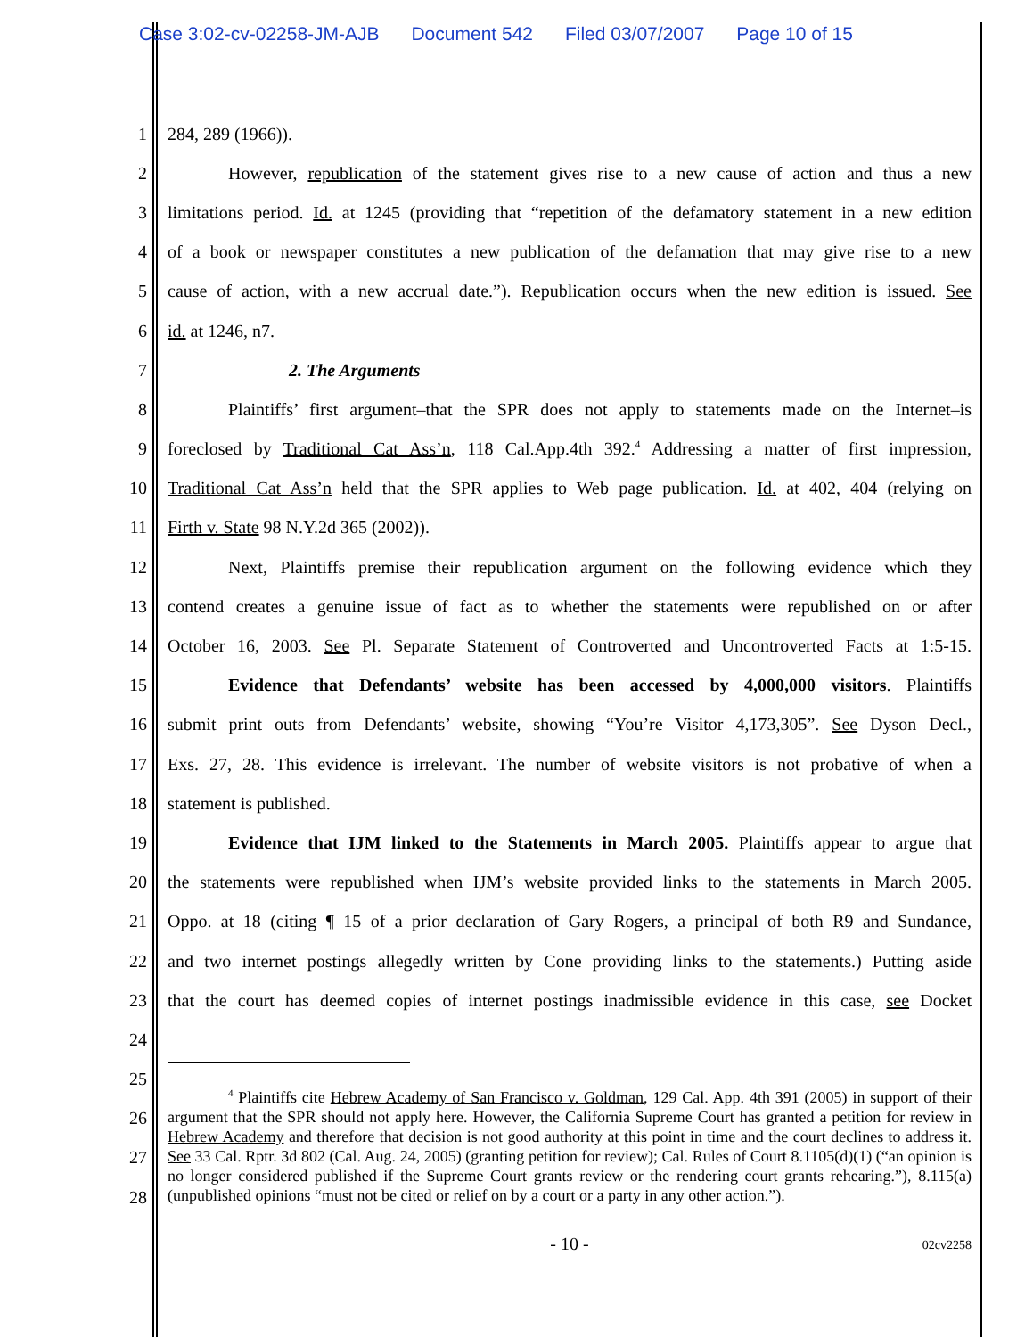Case 3:02-cv-02258-JM-AJB Document 542 Filed 03/07/2007 Page 10 of 15
1 284, 289 (1966)).
2
However, republication of the statement gives rise to a new cause of action and thus a new
3
limitations period. Id. at 1245 (providing that “repetition of the defamatory statement in a new edition
4
of a book or newspaper constitutes a new publication of the defamation that may give rise to a new
5
cause of action, with a new accrual date.”). Republication occurs when the new edition is issued. See
6 id. at 1246, n7.
7 2. The Arguments
8
Plaintiffs’ first argument–that the SPR does not apply to statements made on the Internet–is
9
foreclosed by Traditional Cat Ass’n, 118 Cal.App.4th 392.<sup>4</sup> Addressing a matter of first impression,
10
Traditional Cat Ass’n held that the SPR applies to Web page publication. Id. at 402, 404 (relying on
11
Firth v. State 98 N.Y.2d 365 (2002)).
12
Next, Plaintiffs premise their republication argument on the following evidence which they
13
contend creates a genuine issue of fact as to whether the statements were republished on or after
14
October 16, 2003. See Pl. Separate Statement of Controverted and Uncontroverted Facts at 1:5-15.
15
Evidence that Defendants’ website has been accessed by 4,000,000 visitors. Plaintiffs
16
submit print outs from Defendants’ website, showing “You’re Visitor 4,173,305”. See Dyson Decl.,
17
Exs. 27, 28. This evidence is irrelevant. The number of website visitors is not probative of when a
18 statement is published.
19
Evidence that IJM linked to the Statements in March 2005. Plaintiffs appear to argue that
20
the statements were republished when IJM’s website provided links to the statements in March 2005.
21
Oppo. at 18 (citing ¶ 15 of a prior declaration of Gary Rogers, a principal of both R9 and Sundance,
22
and two internet postings allegedly written by Cone providing links to the statements.) Putting aside
23
that the court has deemed copies of internet postings inadmissible evidence in this case, see Docket
24
25
26
27
28
<sup>4</sup> Plaintiffs cite Hebrew Academy of San Francisco v. Goldman, 129 Cal. App. 4th 391 (2005) in support of their argument that the SPR should not apply here. However, the California Supreme Court has granted a petition for review in Hebrew Academy and therefore that decision is not good authority at this point in time and the court declines to address it. See 33 Cal. Rptr. 3d 802 (Cal. Aug. 24, 2005) (granting petition for review); Cal. Rules of Court 8.1105(d)(1) (“an opinion is no longer considered published if the Supreme Court grants review or the rendering court grants rehearing.”), 8.115(a) (unpublished opinions “must not be cited or relief on by a court or a party in any other action.”).
- 10 -
02cv2258